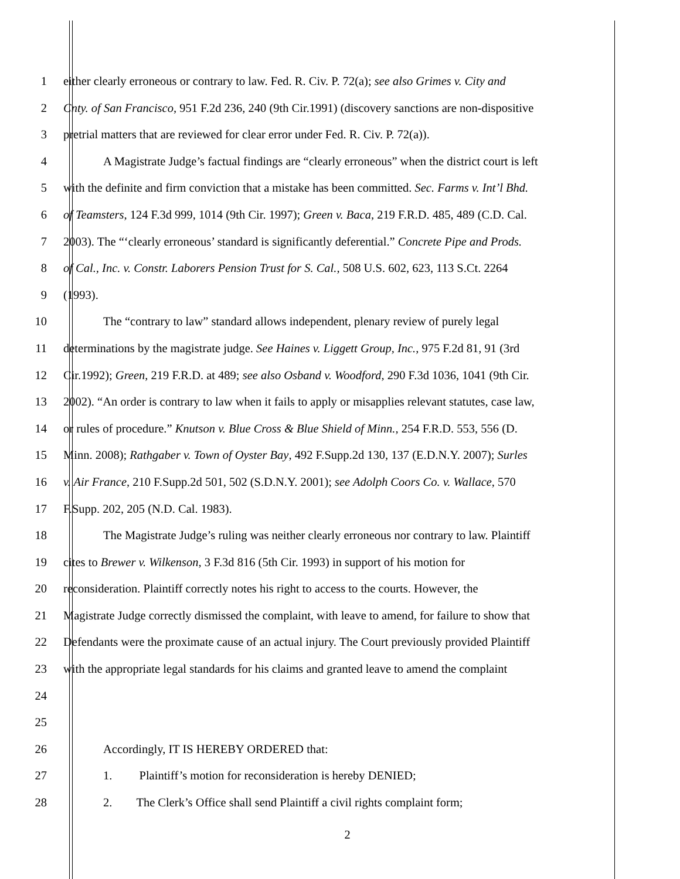1 either clearly erroneous or contrary to law. Fed. R. Civ. P. 72(a); see also Grimes v. City and
2 Cnty. of San Francisco, 951 F.2d 236, 240 (9th Cir.1991) (discovery sanctions are non-dispositive
3 pretrial matters that are reviewed for clear error under Fed. R. Civ. P. 72(a)).
4 A Magistrate Judge’s factual findings are “clearly erroneous” when the district court is left
5 with the definite and firm conviction that a mistake has been committed. Sec. Farms v. Int’l Bhd.
6 of Teamsters, 124 F.3d 999, 1014 (9th Cir. 1997); Green v. Baca, 219 F.R.D. 485, 489 (C.D. Cal.
7 2003). The “‘clearly erroneous’ standard is significantly deferential.” Concrete Pipe and Prods.
8 of Cal., Inc. v. Constr. Laborers Pension Trust for S. Cal., 508 U.S. 602, 623, 113 S.Ct. 2264
9 (1993).
10 The “contrary to law” standard allows independent, plenary review of purely legal
11 determinations by the magistrate judge. See Haines v. Liggett Group, Inc., 975 F.2d 81, 91 (3rd
12 Cir.1992); Green, 219 F.R.D. at 489; see also Osband v. Woodford, 290 F.3d 1036, 1041 (9th Cir.
13 2002). “An order is contrary to law when it fails to apply or misapplies relevant statutes, case law,
14 or rules of procedure.” Knutson v. Blue Cross & Blue Shield of Minn., 254 F.R.D. 553, 556 (D.
15 Minn. 2008); Rathgaber v. Town of Oyster Bay, 492 F.Supp.2d 130, 137 (E.D.N.Y. 2007); Surles
16 v. Air France, 210 F.Supp.2d 501, 502 (S.D.N.Y. 2001); see Adolph Coors Co. v. Wallace, 570
17 F.Supp. 202, 205 (N.D. Cal. 1983).
18 The Magistrate Judge’s ruling was neither clearly erroneous nor contrary to law. Plaintiff
19 cites to Brewer v. Wilkenson, 3 F.3d 816 (5th Cir. 1993) in support of his motion for
20 reconsideration. Plaintiff correctly notes his right to access to the courts. However, the
21 Magistrate Judge correctly dismissed the complaint, with leave to amend, for failure to show that
22 Defendants were the proximate cause of an actual injury. The Court previously provided Plaintiff
23 with the appropriate legal standards for his claims and granted leave to amend the complaint
24
25
26 Accordingly, IT IS HEREBY ORDERED that:
27 1. Plaintiff’s motion for reconsideration is hereby DENIED;
28 2. The Clerk’s Office shall send Plaintiff a civil rights complaint form;
2